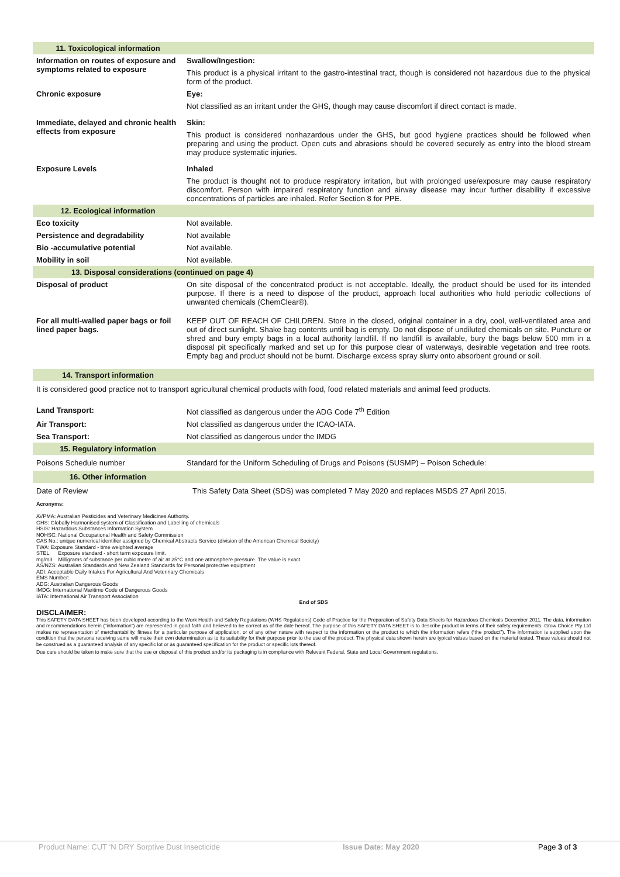| 11. Toxicological information | |
| Information on routes of exposure and symptoms related to exposure | Swallow/Ingestion: This product is a physical irritant to the gastro-intestinal tract, though is considered not hazardous due to the physical form of the product. |
| Chronic exposure | Eye: Not classified as an irritant under the GHS, though may cause discomfort if direct contact is made. |
| Immediate, delayed and chronic health effects from exposure | Skin: This product is considered nonhazardous under the GHS, but good hygiene practices should be followed when preparing and using the product. Open cuts and abrasions should be covered securely as entry into the blood stream may produce systematic injuries. |
| Exposure Levels | Inhaled The product is thought not to produce respiratory irritation, but with prolonged use/exposure may cause respiratory discomfort. Person with impaired respiratory function and airway disease may incur further disability if excessive concentrations of particles are inhaled. Refer Section 8 for PPE. |
| 12. Ecological information | |
| Eco toxicity | Not available. |
| Persistence and degradability | Not available |
| Bio -accumulative potential | Not available. |
| Mobility in soil | Not available. |
| 13. Disposal considerations (continued on page 4) | |
| Disposal of product | On site disposal of the concentrated product is not acceptable. Ideally, the product should be used for its intended purpose. If there is a need to dispose of the product, approach local authorities who hold periodic collections of unwanted chemicals (ChemClear®). |
| For all multi-walled paper bags or foil lined paper bags. | KEEP OUT OF REACH OF CHILDREN. Store in the closed, original container in a dry, cool, well-ventilated area and out of direct sunlight. Shake bag contents until bag is empty. Do not dispose of undiluted chemicals on site. Puncture or shred and bury empty bags in a local authority landfill. If no landfill is available, bury the bags below 500 mm in a disposal pit specifically marked and set up for this purpose clear of waterways, desirable vegetation and tree roots. Empty bag and product should not be burnt. Discharge excess spray slurry onto absorbent ground or soil. |
| 14. Transport information | |
| It is considered good practice not to transport agricultural chemical products with food, food related materials and animal feed products. | |
| Land Transport: | Not classified as dangerous under the ADG Code 7<sup>th</sup> Edition |
| Air Transport: | Not classified as dangerous under the ICAO-IATA. |
| Sea Transport: | Not classified as dangerous under the IMDG |
| 15. Regulatory information | |
| Poisons Schedule number | Standard for the Uniform Scheduling of Drugs and Poisons (SUSMP) – Poison Schedule: |
| 16. Other information | |
| Date of Review | This Safety Data Sheet (SDS) was completed 7 May 2020 and replaces MSDS 27 April 2015. |
Acronyms:
AVPMA: Australian Pesticides and Veterinary Medicines Authority.
GHS: Globally Harmonised system of Classification and Labelling of chemicals
HSIS: Hazardous Substances Information System
NOHSC: National Occupational Health and Safety Commission
CAS No.: unique numerical identifier assigned by Chemical Abstracts Service (division of the American Chemical Society)
TWA: Exposure Standard - time weighted average
STEL Exposure standard - short term exposure limit.
mg/m3 Milligrams of substance per cubic metre of air at 25°C and one atmosphere pressure. The value is exact.
AS/NZS: Australian Standards and New Zealand Standards for Personal protective equipment
ADI: Acceptable Daily Intakes For Agricultural And Veterinary Chemicals
EMS Number:
ADG: Australian Dangerous Goods
IMDG: International Maritime Code of Dangerous Goods
IATA: International Air Transport Association
End of SDS
DISCLAIMER:
This SAFETY DATA SHEET has been developed according to the Work Health and Safety Regulations (WHS Regulations) Code of Practice for the Preparation of Safety Data Sheets for Hazardous Chemicals December 2011. The data, information and recommendations herein (“information”) are represented in good faith and believed to be correct as of the date hereof. The purpose of this SAFETY DATA SHEET is to describe product in terms of their safety requirements. Grow Choice Pty Ltd makes no representation of merchantability, fitness for a particular purpose of application, or of any other nature with respect to the information or the product to which the information refers (“the product”). The information is supplied upon the condition that the persons receiving same will make their own determination as to its suitability for their purpose prior to the use of the product. The physical data shown herein are typical values based on the material tested. These values should not be construed as a guaranteed analysis of any specific lot or as guaranteed specification for the product or specific lots thereof.
Due care should be taken to make sure that the use or disposal of this product and/or its packaging is in compliance with Relevant Federal, State and Local Government regulations.
Product Name: CUT ‘N DRY Sorptive Dust Insecticide Issue Date: May 2020 Page 3 of 3